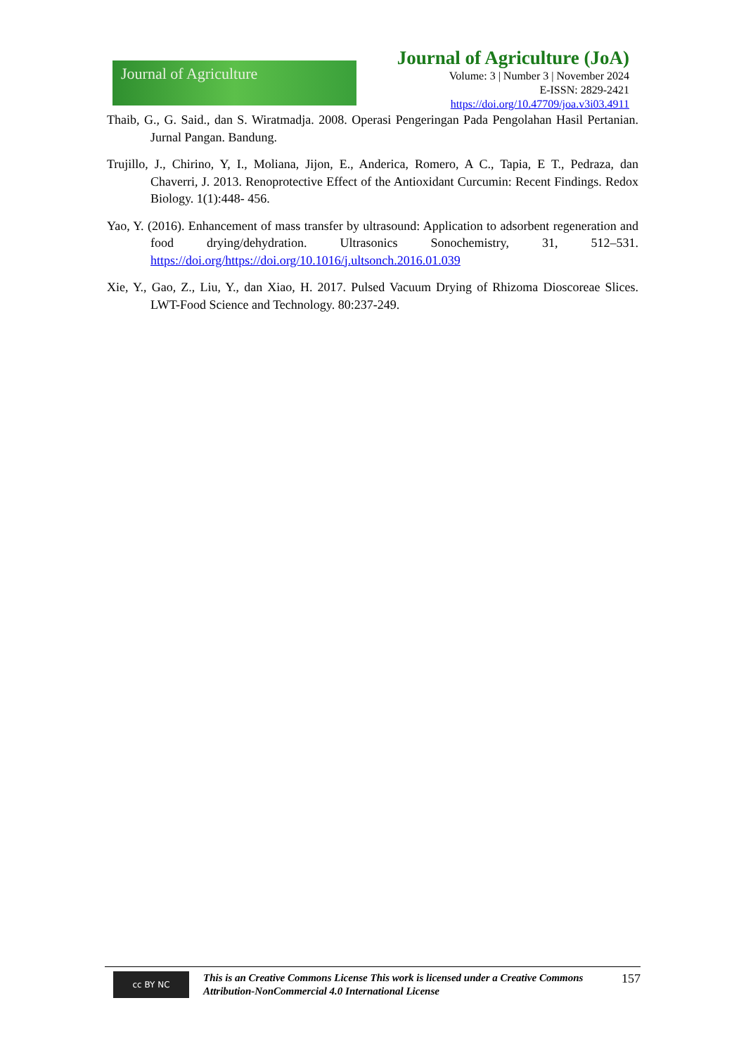Journal of Agriculture
Journal of Agriculture (JoA)
Volume: 3 | Number 3 | November 2024
E-ISSN: 2829-2421
https://doi.org/10.47709/joa.v3i03.4911
Thaib, G., G. Said., dan S. Wiratmadja. 2008. Operasi Pengeringan Pada Pengolahan Hasil Pertanian. Jurnal Pangan. Bandung.
Trujillo, J., Chirino, Y, I., Moliana, Jijon, E., Anderica, Romero, A C., Tapia, E T., Pedraza, dan Chaverri, J. 2013. Renoprotective Effect of the Antioxidant Curcumin: Recent Findings. Redox Biology. 1(1):448- 456.
Yao, Y. (2016). Enhancement of mass transfer by ultrasound: Application to adsorbent regeneration and food drying/dehydration. Ultrasonics Sonochemistry, 31, 512–531. https://doi.org/https://doi.org/10.1016/j.ultsonch.2016.01.039
Xie, Y., Gao, Z., Liu, Y., dan Xiao, H. 2017. Pulsed Vacuum Drying of Rhizoma Dioscoreae Slices. LWT-Food Science and Technology. 80:237-249.
cc BY NC
This is an Creative Commons License This work is licensed under a Creative Commons Attribution-NonCommercial 4.0 International License
157